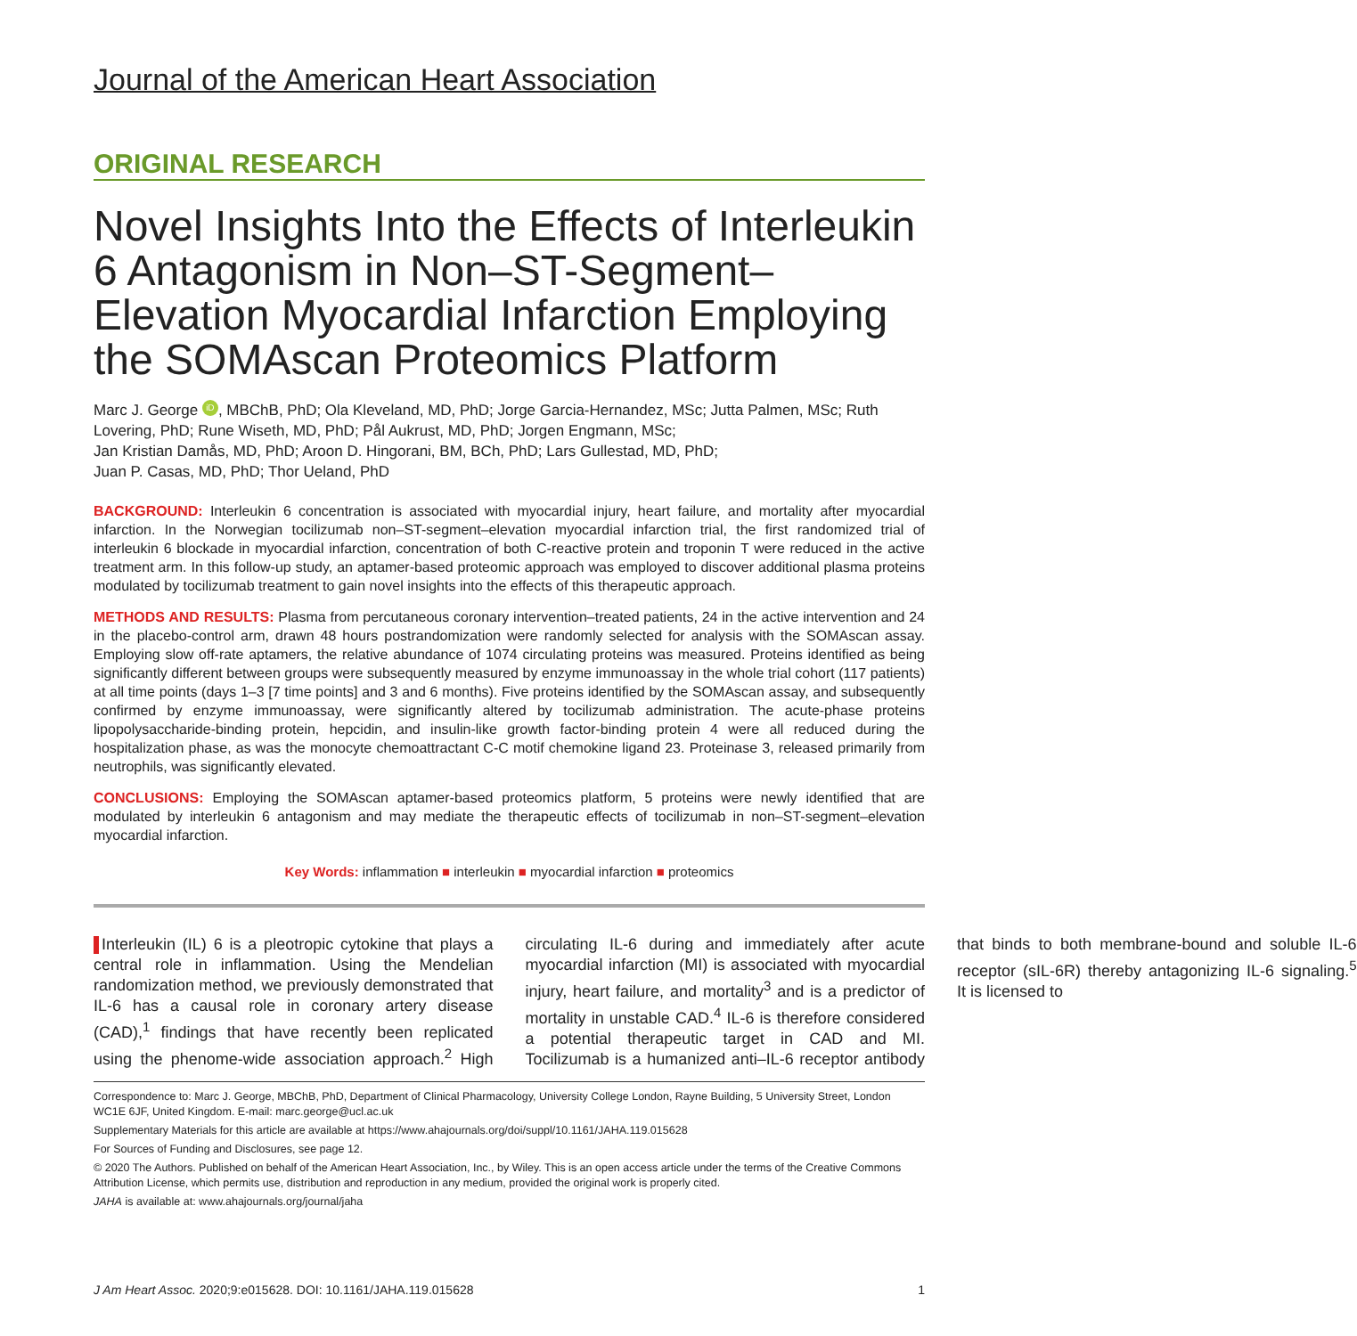Journal of the American Heart Association
ORIGINAL RESEARCH
Novel Insights Into the Effects of Interleukin 6 Antagonism in Non–ST-Segment–Elevation Myocardial Infarction Employing the SOMAscan Proteomics Platform
Marc J. George iD, MBChB, PhD; Ola Kleveland, MD, PhD; Jorge Garcia-Hernandez, MSc; Jutta Palmen, MSc; Ruth Lovering, PhD; Rune Wiseth, MD, PhD; Pål Aukrust, MD, PhD; Jorgen Engmann, MSc;
Jan Kristian Damås, MD, PhD; Aroon D. Hingorani, BM, BCh, PhD; Lars Gullestad, MD, PhD;
Juan P. Casas, MD, PhD; Thor Ueland, PhD
BACKGROUND: Interleukin 6 concentration is associated with myocardial injury, heart failure, and mortality after myocardial infarction. In the Norwegian tocilizumab non–ST-segment–elevation myocardial infarction trial, the first randomized trial of interleukin 6 blockade in myocardial infarction, concentration of both C-reactive protein and troponin T were reduced in the active treatment arm. In this follow-up study, an aptamer-based proteomic approach was employed to discover additional plasma proteins modulated by tocilizumab treatment to gain novel insights into the effects of this therapeutic approach.
METHODS AND RESULTS: Plasma from percutaneous coronary intervention–treated patients, 24 in the active intervention and 24 in the placebo-control arm, drawn 48 hours postrandomization were randomly selected for analysis with the SOMAscan assay. Employing slow off-rate aptamers, the relative abundance of 1074 circulating proteins was measured. Proteins identified as being significantly different between groups were subsequently measured by enzyme immunoassay in the whole trial cohort (117 patients) at all time points (days 1–3 [7 time points] and 3 and 6 months). Five proteins identified by the SOMAscan assay, and subsequently confirmed by enzyme immunoassay, were significantly altered by tocilizumab administration. The acute-phase proteins lipopolysaccharide-binding protein, hepcidin, and insulin-like growth factor-binding protein 4 were all reduced during the hospitalization phase, as was the monocyte chemoattractant C-C motif chemokine ligand 23. Proteinase 3, released primarily from neutrophils, was significantly elevated.
CONCLUSIONS: Employing the SOMAscan aptamer-based proteomics platform, 5 proteins were newly identified that are modulated by interleukin 6 antagonism and may mediate the therapeutic effects of tocilizumab in non–ST-segment–elevation myocardial infarction.
Key Words: inflammation ■ interleukin ■ myocardial infarction ■ proteomics
Interleukin (IL) 6 is a pleotropic cytokine that plays a central role in inflammation. Using the Mendelian randomization method, we previously demonstrated that IL-6 has a causal role in coronary artery disease (CAD),<sup>1</sup> findings that have recently been replicated using the phenome-wide association approach.<sup>2</sup> High circulating IL-6 during and immediately after acute myocardial infarction (MI) is associated with myocardial injury, heart failure, and mortality<sup>3</sup> and is a predictor of mortality in unstable CAD.<sup>4</sup> IL-6 is therefore considered a potential therapeutic target in CAD and MI. Tocilizumab is a humanized anti–IL-6 receptor antibody that binds to both membrane-bound and soluble IL-6 receptor (sIL-6R) thereby antagonizing IL-6 signaling.<sup>5</sup> It is licensed to
Correspondence to: Marc J. George, MBChB, PhD, Department of Clinical Pharmacology, University College London, Rayne Building, 5 University Street, London WC1E 6JF, United Kingdom. E-mail: marc.george@ucl.ac.uk
Supplementary Materials for this article are available at https://www.ahajournals.org/doi/suppl/10.1161/JAHA.119.015628
For Sources of Funding and Disclosures, see page 12.
© 2020 The Authors. Published on behalf of the American Heart Association, Inc., by Wiley. This is an open access article under the terms of the Creative Commons Attribution License, which permits use, distribution and reproduction in any medium, provided the original work is properly cited.
JAHA is available at: www.ahajournals.org/journal/jaha
J Am Heart Assoc. 2020;9:e015628. DOI: 10.1161/JAHA.119.015628 1